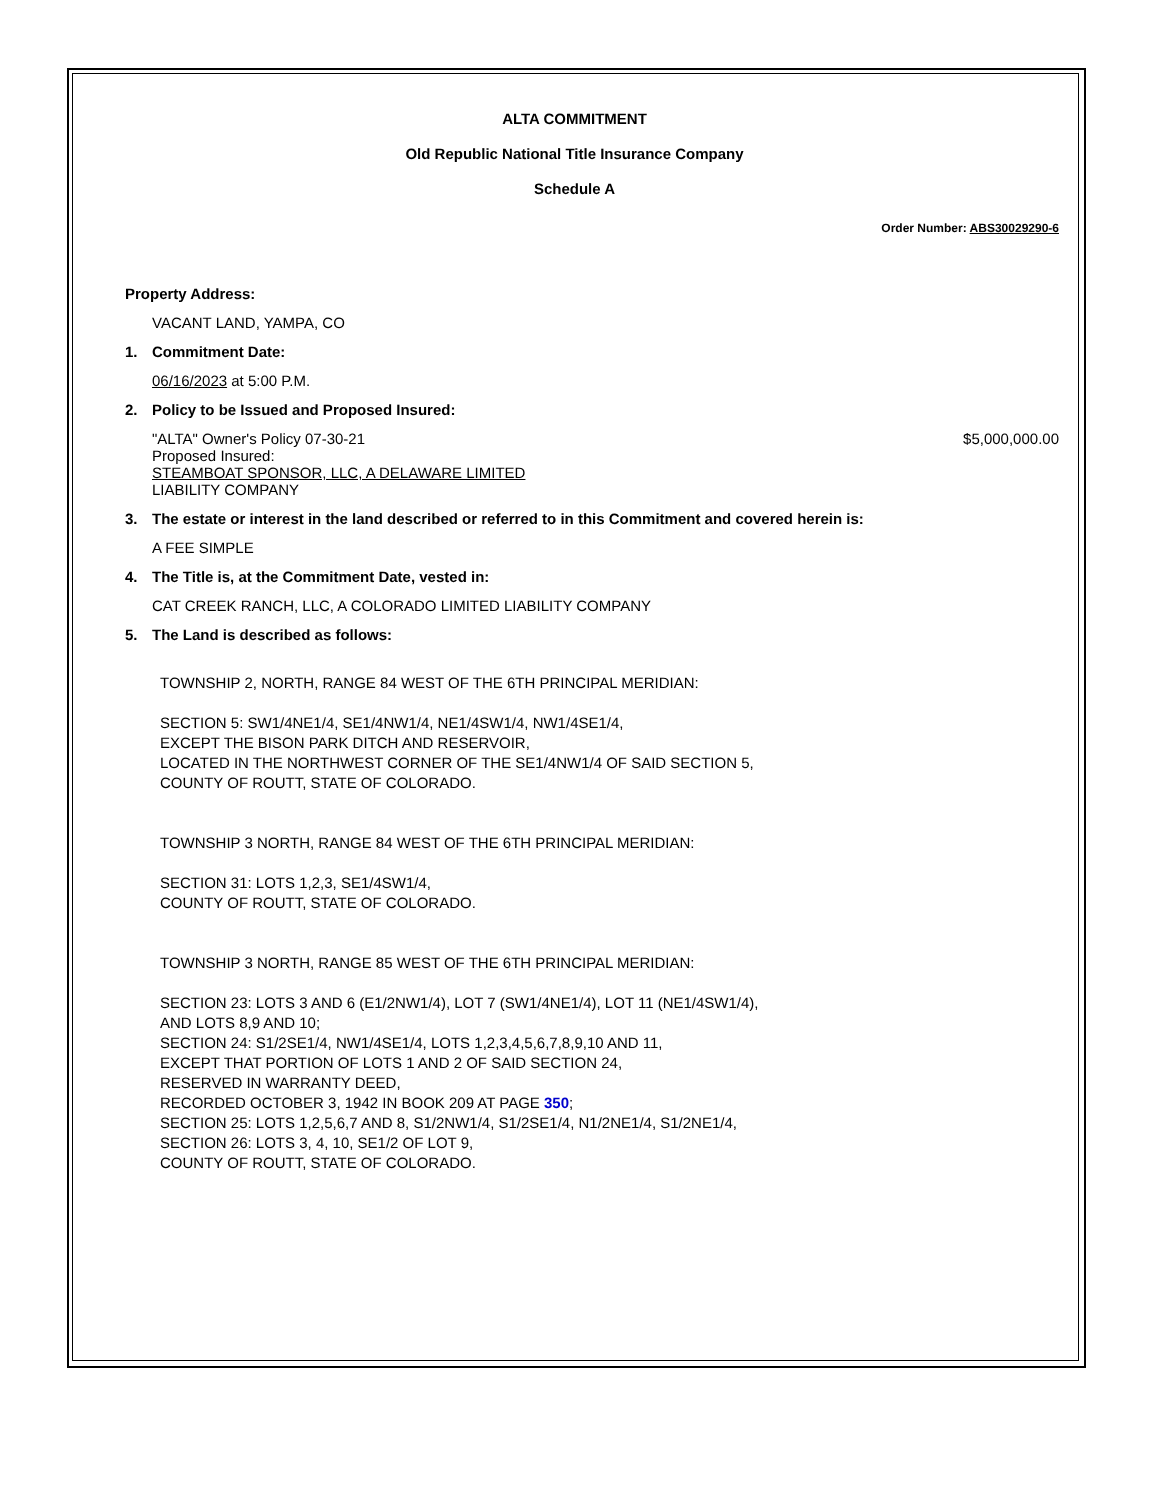ALTA COMMITMENT
Old Republic National Title Insurance Company
Schedule A
Order Number: ABS30029290-6
Property Address:
VACANT LAND, YAMPA, CO
1. Commitment Date:
06/16/2023 at 5:00 P.M.
2. Policy to be Issued and Proposed Insured:
"ALTA" Owner's Policy 07-30-21
Proposed Insured:
STEAMBOAT SPONSOR, LLC, A DELAWARE LIMITED
LIABILITY COMPANY
$5,000,000.00
3. The estate or interest in the land described or referred to in this Commitment and covered herein is:
A FEE SIMPLE
4. The Title is, at the Commitment Date, vested in:
CAT CREEK RANCH, LLC, A COLORADO LIMITED LIABILITY COMPANY
5. The Land is described as follows:
TOWNSHIP 2, NORTH, RANGE 84 WEST OF THE 6TH PRINCIPAL MERIDIAN:
SECTION 5: SW1/4NE1/4, SE1/4NW1/4, NE1/4SW1/4, NW1/4SE1/4,
EXCEPT THE BISON PARK DITCH AND RESERVOIR,
LOCATED IN THE NORTHWEST CORNER OF THE SE1/4NW1/4 OF SAID SECTION 5,
COUNTY OF ROUTT, STATE OF COLORADO.
TOWNSHIP 3 NORTH, RANGE 84 WEST OF THE 6TH PRINCIPAL MERIDIAN:
SECTION 31: LOTS 1,2,3, SE1/4SW1/4,
COUNTY OF ROUTT, STATE OF COLORADO.
TOWNSHIP 3 NORTH, RANGE 85 WEST OF THE 6TH PRINCIPAL MERIDIAN:
SECTION 23: LOTS 3 AND 6 (E1/2NW1/4), LOT 7 (SW1/4NE1/4), LOT 11 (NE1/4SW1/4),
AND LOTS 8,9 AND 10;
SECTION 24: S1/2SE1/4, NW1/4SE1/4, LOTS 1,2,3,4,5,6,7,8,9,10 AND 11,
EXCEPT THAT PORTION OF LOTS 1 AND 2 OF SAID SECTION 24,
RESERVED IN WARRANTY DEED,
RECORDED OCTOBER 3, 1942 IN BOOK 209 AT PAGE 350;
SECTION 25: LOTS 1,2,5,6,7 AND 8, S1/2NW1/4, S1/2SE1/4, N1/2NE1/4, S1/2NE1/4,
SECTION 26: LOTS 3, 4, 10, SE1/2 OF LOT 9,
COUNTY OF ROUTT, STATE OF COLORADO.